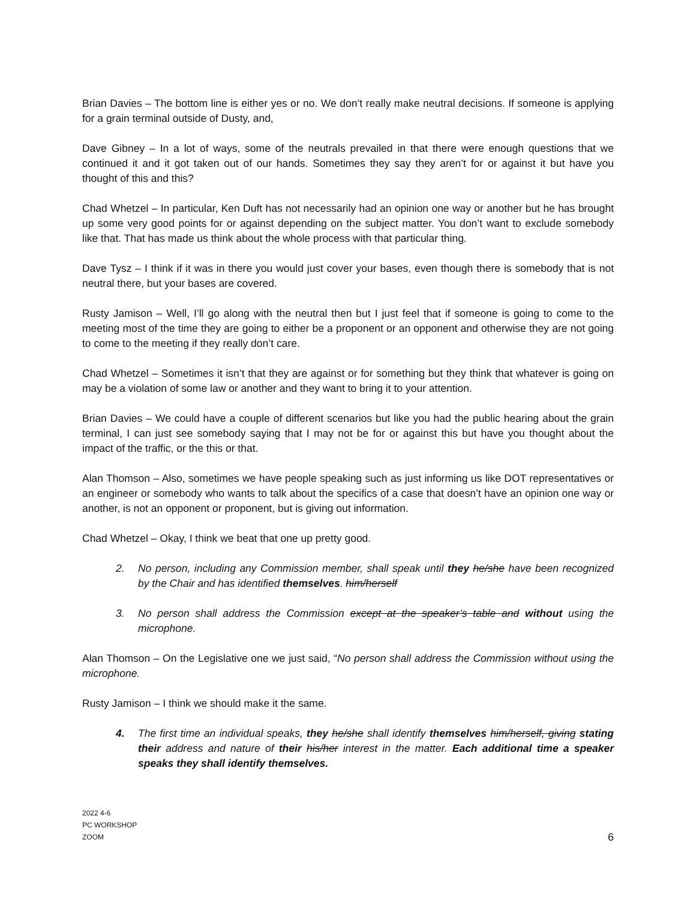Brian Davies – The bottom line is either yes or no. We don’t really make neutral decisions. If someone is applying for a grain terminal outside of Dusty, and,
Dave Gibney – In a lot of ways, some of the neutrals prevailed in that there were enough questions that we continued it and it got taken out of our hands. Sometimes they say they aren’t for or against it but have you thought of this and this?
Chad Whetzel – In particular, Ken Duft has not necessarily had an opinion one way or another but he has brought up some very good points for or against depending on the subject matter. You don’t want to exclude somebody like that. That has made us think about the whole process with that particular thing.
Dave Tysz – I think if it was in there you would just cover your bases, even though there is somebody that is not neutral there, but your bases are covered.
Rusty Jamison – Well, I’ll go along with the neutral then but I just feel that if someone is going to come to the meeting most of the time they are going to either be a proponent or an opponent and otherwise they are not going to come to the meeting if they really don’t care.
Chad Whetzel – Sometimes it isn’t that they are against or for something but they think that whatever is going on may be a violation of some law or another and they want to bring it to your attention.
Brian Davies – We could have a couple of different scenarios but like you had the public hearing about the grain terminal, I can just see somebody saying that I may not be for or against this but have you thought about the impact of the traffic, or the this or that.
Alan Thomson – Also, sometimes we have people speaking such as just informing us like DOT representatives or an engineer or somebody who wants to talk about the specifics of a case that doesn’t have an opinion one way or another, is not an opponent or proponent, but is giving out information.
Chad Whetzel – Okay, I think we beat that one up pretty good.
2. No person, including any Commission member, shall speak until they he/she have been recognized by the Chair and has identified themselves. him/herself
3. No person shall address the Commission except at the speaker’s table and without using the microphone.
Alan Thomson – On the Legislative one we just said, “No person shall address the Commission without using the microphone.
Rusty Jamison – I think we should make it the same.
4. The first time an individual speaks, they he/she shall identify themselves him/herself, giving stating their address and nature of their his/her interest in the matter. Each additional time a speaker speaks they shall identify themselves.
2022 4-6
PC WORKSHOP
ZOOM
6